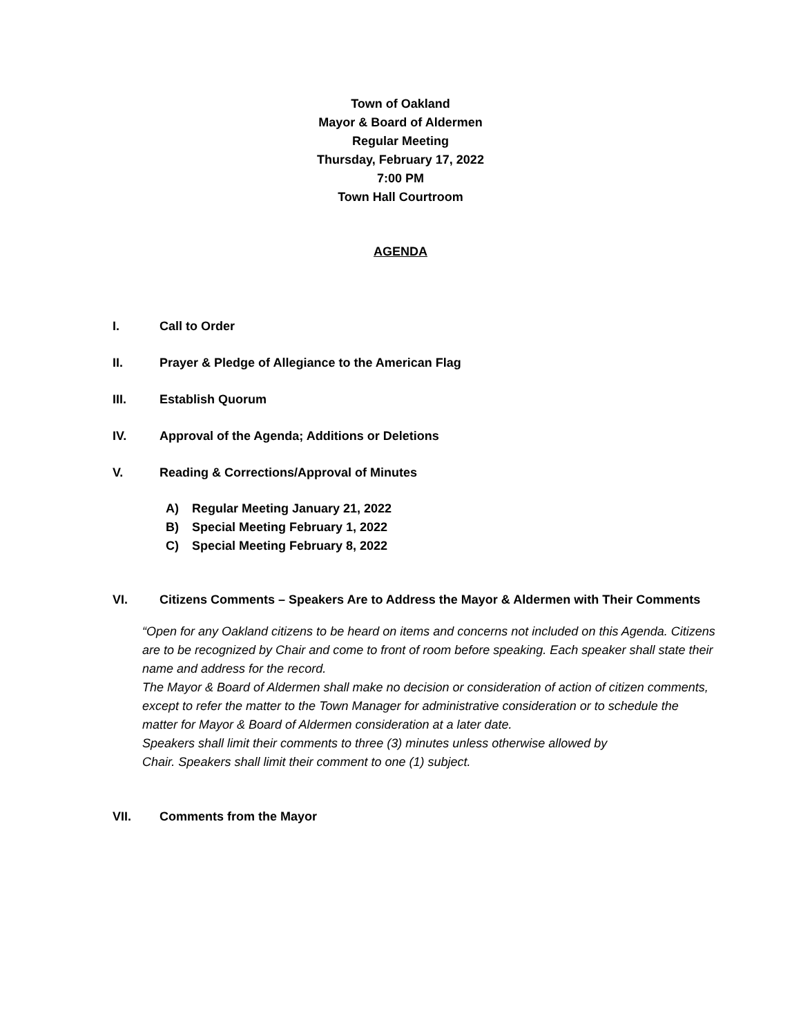Town of Oakland
Mayor & Board of Aldermen
Regular Meeting
Thursday, February 17, 2022
7:00 PM
Town Hall Courtroom
AGENDA
I. Call to Order
II. Prayer & Pledge of Allegiance to the American Flag
III. Establish Quorum
IV. Approval of the Agenda; Additions or Deletions
V. Reading & Corrections/Approval of Minutes
A) Regular Meeting January 21, 2022
B) Special Meeting February 1, 2022
C) Special Meeting February 8, 2022
VI. Citizens Comments – Speakers Are to Address the Mayor & Aldermen with Their Comments
“Open for any Oakland citizens to be heard on items and concerns not included on this Agenda. Citizens are to be recognized by Chair and come to front of room before speaking. Each speaker shall state their name and address for the record.
The Mayor & Board of Aldermen shall make no decision or consideration of action of citizen comments, except to refer the matter to the Town Manager for administrative consideration or to schedule the matter for Mayor & Board of Aldermen consideration at a later date.
Speakers shall limit their comments to three (3) minutes unless otherwise allowed by
Chair. Speakers shall limit their comment to one (1) subject.
VII. Comments from the Mayor